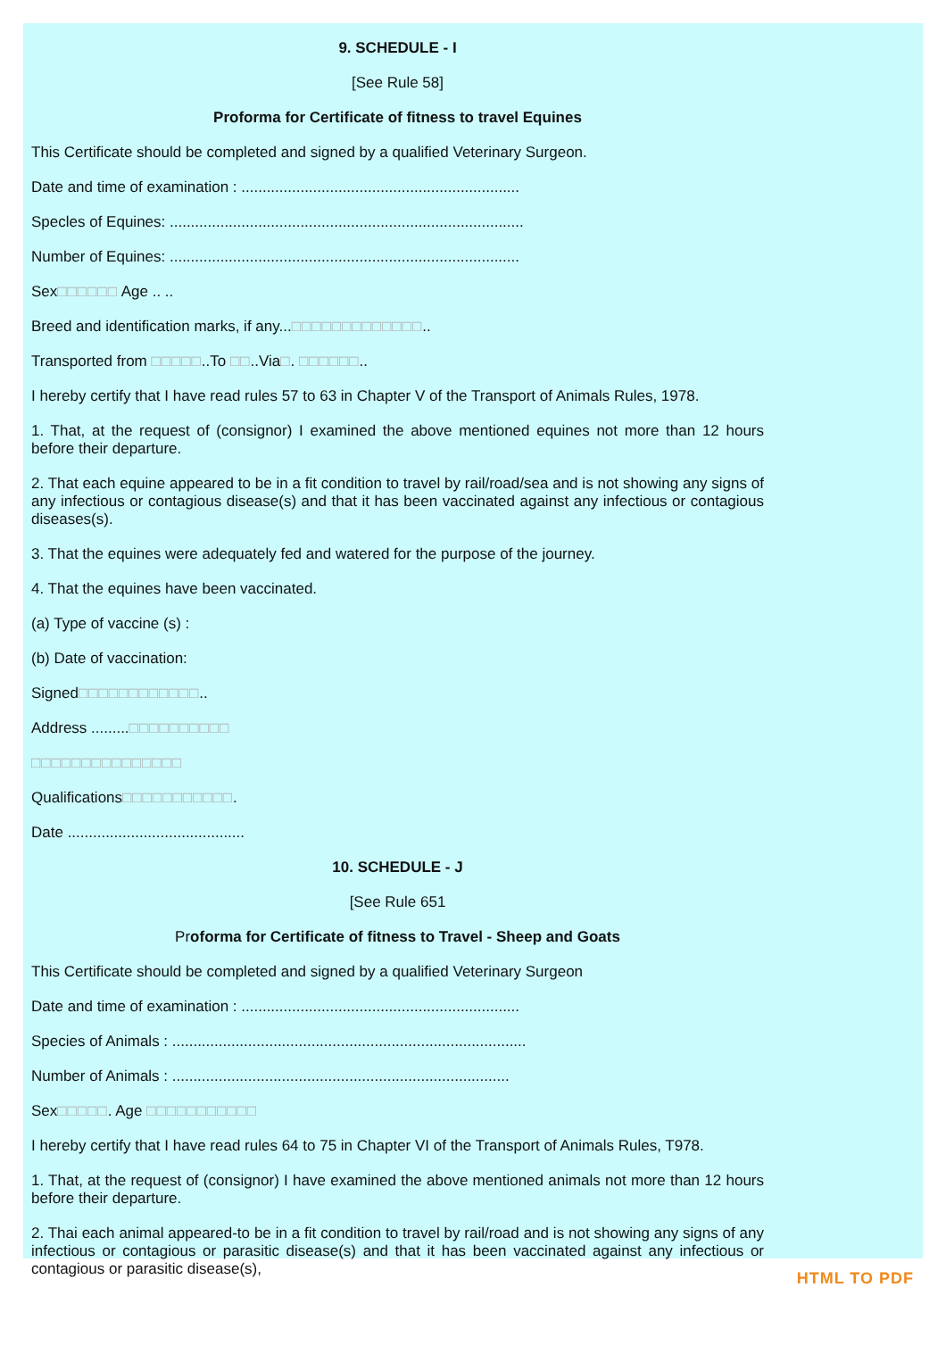9. SCHEDULE - I
[See Rule 58]
Proforma for Certificate of fitness to travel Equines
This Certificate should be completed and signed by a qualified Veterinary Surgeon.
Date and time of examination : ..................................................................
Specles of Equines: ....................................................................................
Number of Equines: ...................................................................................
Sex□□□□□□ Age .. ..
Breed and identification marks, if any...□□□□□□□□□□□□□..
Transported from □□□□□..To □□..Via□. □□□□□□..
I hereby certify that I have read rules 57 to 63 in Chapter V of the Transport of Animals Rules, 1978.
1. That, at the request of (consignor) I examined the above mentioned equines not more than 12 hours before their departure.
2. That each equine appeared to be in a fit condition to travel by rail/road/sea and is not showing any signs of any infectious or contagious disease(s) and that it has been vaccinated against any infectious or contagious diseases(s).
3. That the equines were adequately fed and watered for the purpose of the journey.
4. That the equines have been vaccinated.
(a) Type of vaccine (s) :
(b) Date of vaccination:
Signed□□□□□□□□□□□□..
Address .........□□□□□□□□□□
□□□□□□□□□□□□□□□
Qualifications□□□□□□□□□□□.
Date ..........................................
10. SCHEDULE - J
[See Rule 651
Proforma for Certificate of fitness to Travel - Sheep and Goats
This Certificate should be completed and signed by a qualified Veterinary Surgeon
Date and time of examination : ..................................................................
Species of Animals : ....................................................................................
Number of Animals : ................................................................................
Sex□□□□□. Age □□□□□□□□□□□
I hereby certify that I have read rules 64 to 75 in Chapter VI of the Transport of Animals Rules, T978.
1. That, at the request of (consignor) I have examined the above mentioned animals not more than 12 hours before their departure.
2. Thai each animal appeared-to be in a fit condition to travel by rail/road and is not showing any signs of any infectious or contagious or parasitic disease(s) and that it has been vaccinated against any infectious or contagious or parasitic disease(s),
HTML TO PDF